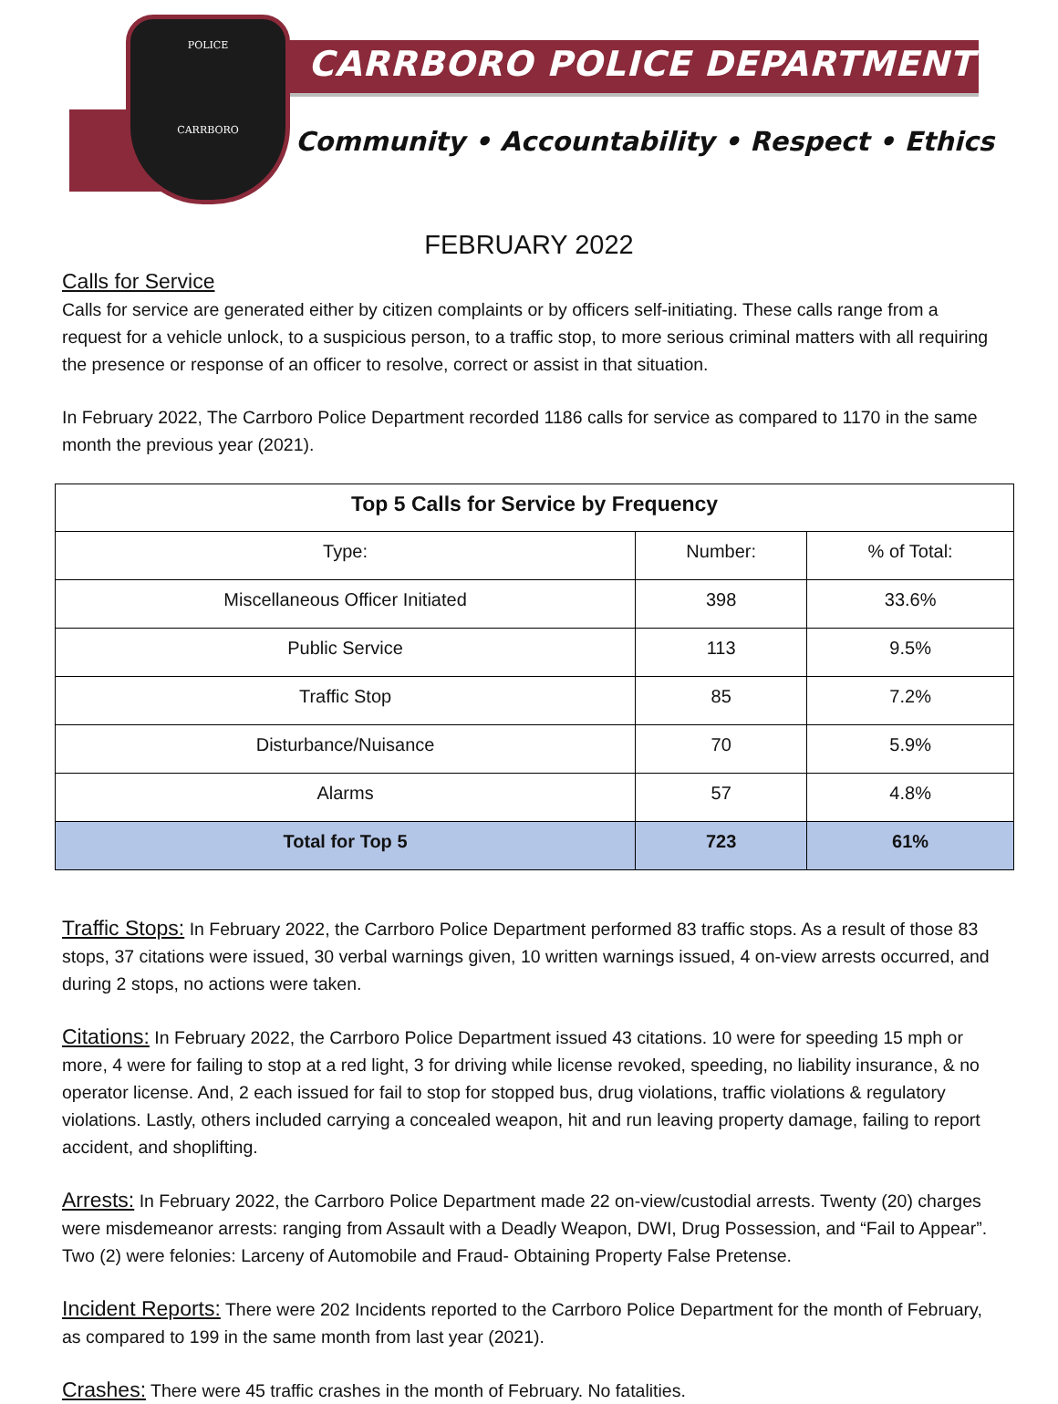POLICE
CARRBORO
CARRBORO POLICE DEPARTMENT
Community • Accountability • Respect • Ethics
FEBRUARY 2022
Calls for Service
Calls for service are generated either by citizen complaints or by officers self-initiating. These calls range from a request for a vehicle unlock, to a suspicious person, to a traffic stop, to more serious criminal matters with all requiring the presence or response of an officer to resolve, correct or assist in that situation.
In February 2022, The Carrboro Police Department recorded 1186 calls for service as compared to 1170 in the same month the previous year (2021).
| Top 5 Calls for Service by Frequency | | |
| --- | --- | --- |
| Type: | Number: | % of Total: |
| Miscellaneous Officer Initiated | 398 | 33.6% |
| Public Service | 113 | 9.5% |
| Traffic Stop | 85 | 7.2% |
| Disturbance/Nuisance | 70 | 5.9% |
| Alarms | 57 | 4.8% |
| Total for Top 5 | 723 | 61% |
Traffic Stops: In February 2022, the Carrboro Police Department performed 83 traffic stops. As a result of those 83 stops, 37 citations were issued, 30 verbal warnings given, 10 written warnings issued, 4 on-view arrests occurred, and during 2 stops, no actions were taken.
Citations: In February 2022, the Carrboro Police Department issued 43 citations. 10 were for speeding 15 mph or more, 4 were for failing to stop at a red light, 3 for driving while license revoked, speeding, no liability insurance, & no operator license. And, 2 each issued for fail to stop for stopped bus, drug violations, traffic violations & regulatory violations. Lastly, others included carrying a concealed weapon, hit and run leaving property damage, failing to report accident, and shoplifting.
Arrests: In February 2022, the Carrboro Police Department made 22 on-view/custodial arrests. Twenty (20) charges were misdemeanor arrests: ranging from Assault with a Deadly Weapon, DWI, Drug Possession, and “Fail to Appear”. Two (2) were felonies: Larceny of Automobile and Fraud- Obtaining Property False Pretense.
Incident Reports: There were 202 Incidents reported to the Carrboro Police Department for the month of February, as compared to 199 in the same month from last year (2021).
Crashes: There were 45 traffic crashes in the month of February. No fatalities.